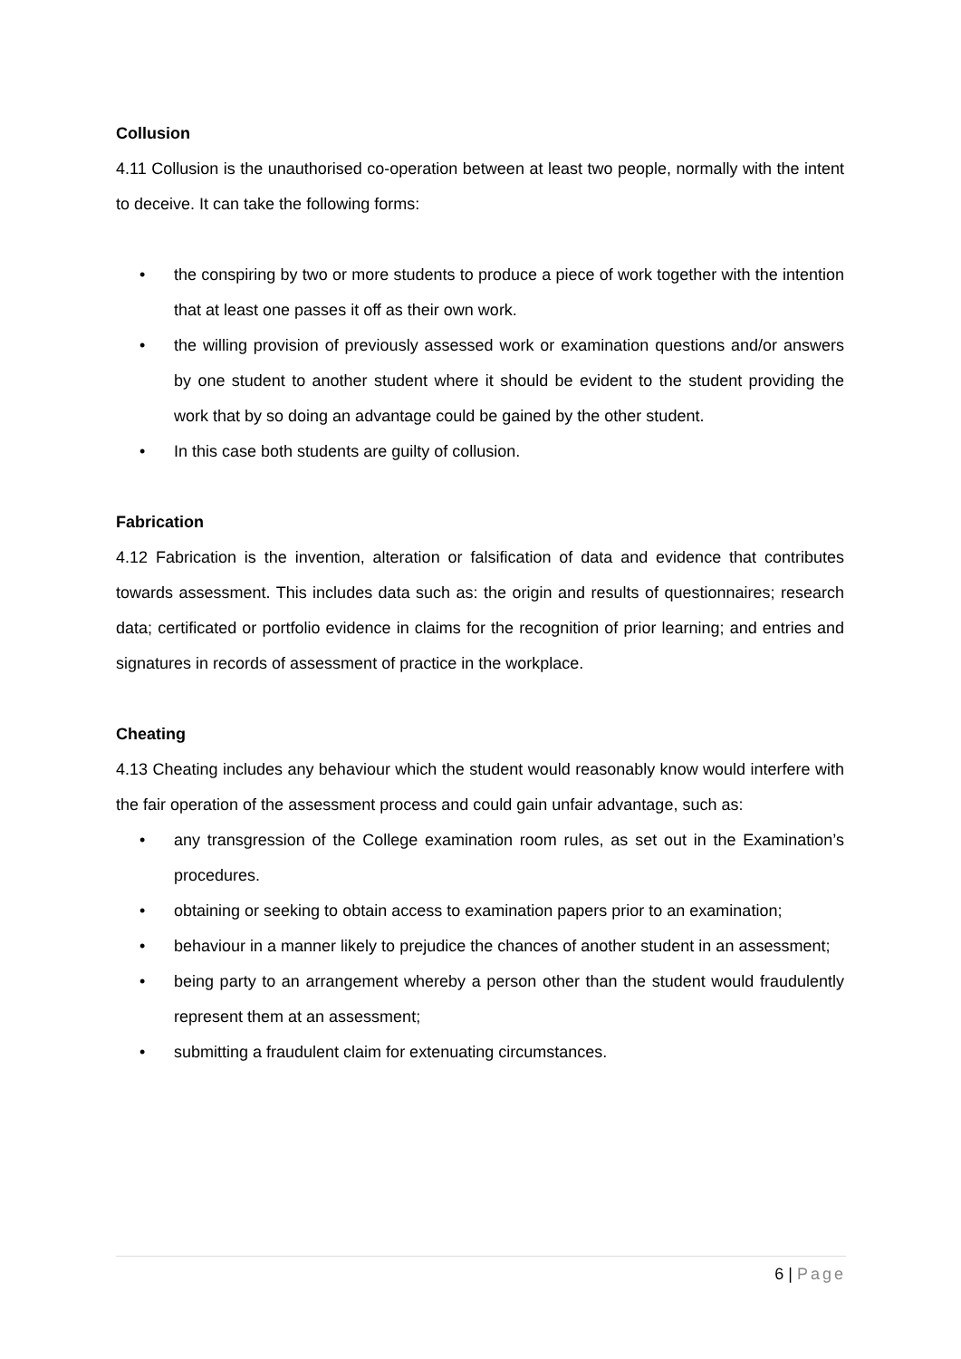Collusion
4.11 Collusion is the unauthorised co-operation between at least two people, normally with the intent to deceive. It can take the following forms:
• the conspiring by two or more students to produce a piece of work together with the intention that at least one passes it off as their own work.
• the willing provision of previously assessed work or examination questions and/or answers by one student to another student where it should be evident to the student providing the work that by so doing an advantage could be gained by the other student.
• In this case both students are guilty of collusion.
Fabrication
4.12 Fabrication is the invention, alteration or falsification of data and evidence that contributes towards assessment. This includes data such as: the origin and results of questionnaires; research data; certificated or portfolio evidence in claims for the recognition of prior learning; and entries and signatures in records of assessment of practice in the workplace.
Cheating
4.13 Cheating includes any behaviour which the student would reasonably know would interfere with the fair operation of the assessment process and could gain unfair advantage, such as:
• any transgression of the College examination room rules, as set out in the Examination’s procedures.
• obtaining or seeking to obtain access to examination papers prior to an examination;
• behaviour in a manner likely to prejudice the chances of another student in an assessment;
• being party to an arrangement whereby a person other than the student would fraudulently represent them at an assessment;
• submitting a fraudulent claim for extenuating circumstances.
6 | Page